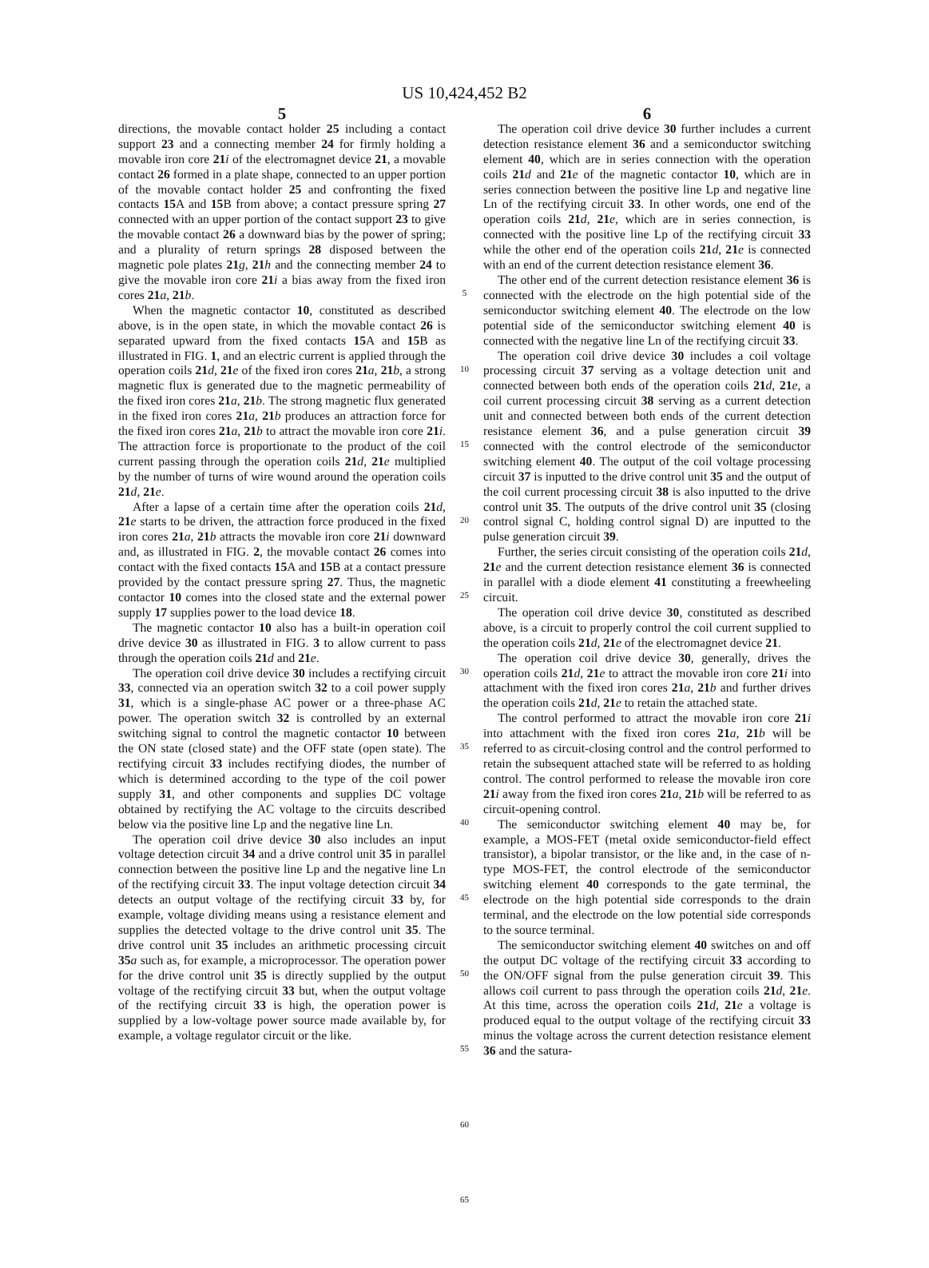US 10,424,452 B2
5
directions, the movable contact holder 25 including a contact support 23 and a connecting member 24 for firmly holding a movable iron core 21 i of the electromagnet device 21, a movable contact 26 formed in a plate shape, connected to an upper portion of the movable contact holder 25 and confronting the fixed contacts 15 A and 15 B from above; a contact pressure spring 27 connected with an upper portion of the contact support 23 to give the movable contact 26 a downward bias by the power of spring; and a plurality of return springs 28 disposed between the magnetic pole plates 21 g, 21 h and the connecting member 24 to give the movable iron core 21 i a bias away from the fixed iron cores 21 a, 21 b.
When the magnetic contactor 10, constituted as described above, is in the open state, in which the movable contact 26 is separated upward from the fixed contacts 15 A and 15 B as illustrated in FIG. 1, and an electric current is applied through the operation coils 21 d, 21 e of the fixed iron cores 21 a, 21 b, a strong magnetic flux is generated due to the magnetic permeability of the fixed iron cores 21 a, 21 b. The strong magnetic flux generated in the fixed iron cores 21 a, 21 b produces an attraction force for the fixed iron cores 21 a, 21 b to attract the movable iron core 21 i. The attraction force is proportionate to the product of the coil current passing through the operation coils 21 d, 21 e multiplied by the number of turns of wire wound around the operation coils 21 d, 21 e.
After a lapse of a certain time after the operation coils 21 d, 21 e starts to be driven, the attraction force produced in the fixed iron cores 21 a, 21 b attracts the movable iron core 21 i downward and, as illustrated in FIG. 2, the movable contact 26 comes into contact with the fixed contacts 15 A and 15 B at a contact pressure provided by the contact pressure spring 27. Thus, the magnetic contactor 10 comes into the closed state and the external power supply 17 supplies power to the load device 18.
The magnetic contactor 10 also has a built-in operation coil drive device 30 as illustrated in FIG. 3 to allow current to pass through the operation coils 21 d and 21 e.
The operation coil drive device 30 includes a rectifying circuit 33, connected via an operation switch 32 to a coil power supply 31, which is a single-phase AC power or a three-phase AC power. The operation switch 32 is controlled by an external switching signal to control the magnetic contactor 10 between the ON state (closed state) and the OFF state (open state). The rectifying circuit 33 includes rectifying diodes, the number of which is determined according to the type of the coil power supply 31, and other components and supplies DC voltage obtained by rectifying the AC voltage to the circuits described below via the positive line Lp and the negative line Ln.
The operation coil drive device 30 also includes an input voltage detection circuit 34 and a drive control unit 35 in parallel connection between the positive line Lp and the negative line Ln of the rectifying circuit 33. The input voltage detection circuit 34 detects an output voltage of the rectifying circuit 33 by, for example, voltage dividing means using a resistance element and supplies the detected voltage to the drive control unit 35. The drive control unit 35 includes an arithmetic processing circuit 35 a such as, for example, a microprocessor. The operation power for the drive control unit 35 is directly supplied by the output voltage of the rectifying circuit 33 but, when the output voltage of the rectifying circuit 33 is high, the operation power is supplied by a low-voltage power source made available by, for example, a voltage regulator circuit or the like.
5
10
15
20
25
30
35
40
45
50
55
60
65
6
The operation coil drive device 30 further includes a current detection resistance element 36 and a semiconductor switching element 40, which are in series connection with the operation coils 21 d and 21 e of the magnetic contactor 10, which are in series connection between the positive line Lp and negative line Ln of the rectifying circuit 33. In other words, one end of the operation coils 21 d, 21 e, which are in series connection, is connected with the positive line Lp of the rectifying circuit 33 while the other end of the operation coils 21 d, 21 e is connected with an end of the current detection resistance element 36.
The other end of the current detection resistance element 36 is connected with the electrode on the high potential side of the semiconductor switching element 40. The electrode on the low potential side of the semiconductor switching element 40 is connected with the negative line Ln of the rectifying circuit 33.
The operation coil drive device 30 includes a coil voltage processing circuit 37 serving as a voltage detection unit and connected between both ends of the operation coils 21 d, 21 e, a coil current processing circuit 38 serving as a current detection unit and connected between both ends of the current detection resistance element 36, and a pulse generation circuit 39 connected with the control electrode of the semiconductor switching element 40. The output of the coil voltage processing circuit 37 is inputted to the drive control unit 35 and the output of the coil current processing circuit 38 is also inputted to the drive control unit 35. The outputs of the drive control unit 35 (closing control signal C, holding control signal D) are inputted to the pulse generation circuit 39.
Further, the series circuit consisting of the operation coils 21 d, 21 e and the current detection resistance element 36 is connected in parallel with a diode element 41 constituting a freewheeling circuit.
The operation coil drive device 30, constituted as described above, is a circuit to properly control the coil current supplied to the operation coils 21 d, 21 e of the electromagnet device 21.
The operation coil drive device 30, generally, drives the operation coils 21 d, 21 e to attract the movable iron core 21 i into attachment with the fixed iron cores 21 a, 21 b and further drives the operation coils 21 d, 21 e to retain the attached state.
The control performed to attract the movable iron core 21 i into attachment with the fixed iron cores 21 a, 21 b will be referred to as circuit-closing control and the control performed to retain the subsequent attached state will be referred to as holding control. The control performed to release the movable iron core 21 i away from the fixed iron cores 21 a, 21 b will be referred to as circuit-opening control.
The semiconductor switching element 40 may be, for example, a MOS-FET (metal oxide semiconductor-field effect transistor), a bipolar transistor, or the like and, in the case of n-type MOS-FET, the control electrode of the semiconductor switching element 40 corresponds to the gate terminal, the electrode on the high potential side corresponds to the drain terminal, and the electrode on the low potential side corresponds to the source terminal.
The semiconductor switching element 40 switches on and off the output DC voltage of the rectifying circuit 33 according to the ON/OFF signal from the pulse generation circuit 39. This allows coil current to pass through the operation coils 21 d, 21 e. At this time, across the operation coils 21 d, 21 e a voltage is produced equal to the output voltage of the rectifying circuit 33 minus the voltage across the current detection resistance element 36 and the satura-